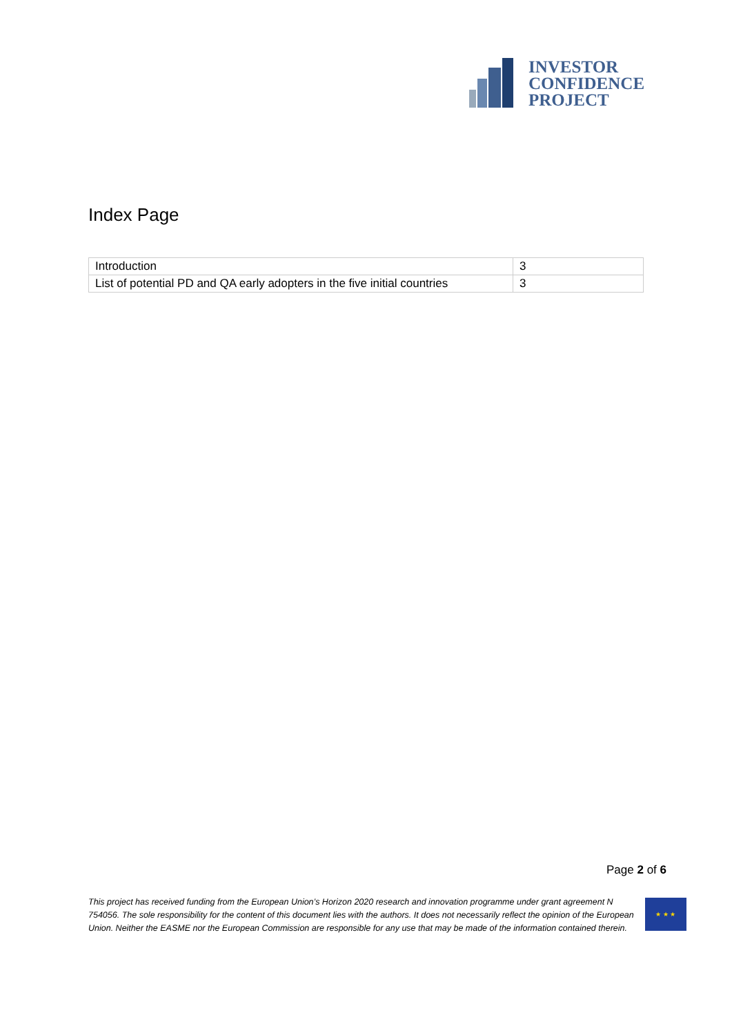INVESTOR
CONFIDENCE
PROJECT
Index Page
| Introduction | 3 |
| List of potential PD and QA early adopters in the five initial countries | 3 |
Page 2 of 6
This project has received funding from the European Union’s Horizon 2020 research and innovation programme under grant agreement N 754056. The sole responsibility for the content of this document lies with the authors. It does not necessarily reflect the opinion of the European Union. Neither the EASME nor the European Commission are responsible for any use that may be made of the information contained therein.
★ ★ ★